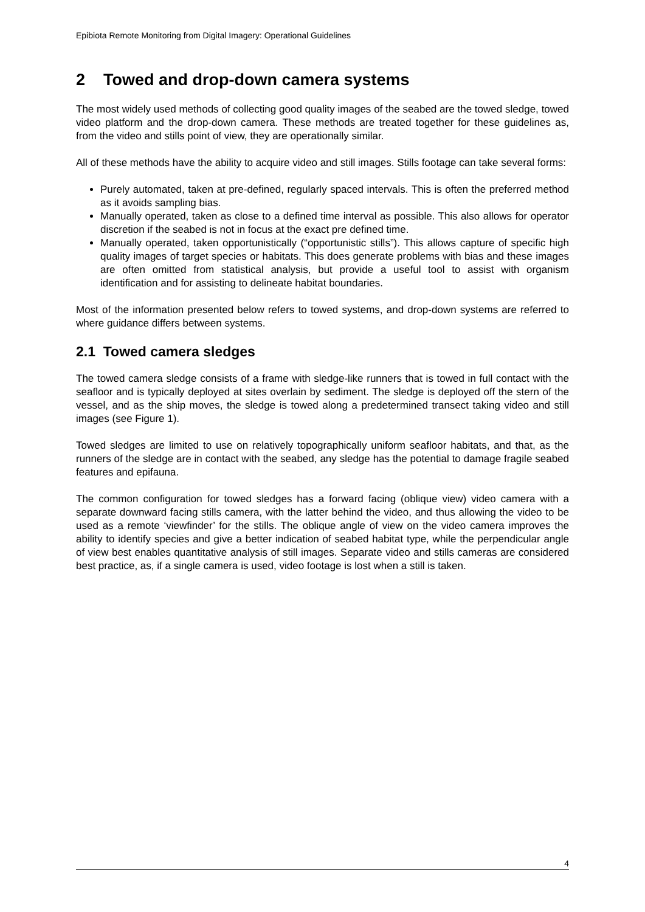Epibiota Remote Monitoring from Digital Imagery: Operational Guidelines
2 Towed and drop-down camera systems
The most widely used methods of collecting good quality images of the seabed are the towed sledge, towed video platform and the drop-down camera. These methods are treated together for these guidelines as, from the video and stills point of view, they are operationally similar.
All of these methods have the ability to acquire video and still images. Stills footage can take several forms:
Purely automated, taken at pre-defined, regularly spaced intervals. This is often the preferred method as it avoids sampling bias.
Manually operated, taken as close to a defined time interval as possible. This also allows for operator discretion if the seabed is not in focus at the exact pre defined time.
Manually operated, taken opportunistically (“opportunistic stills”). This allows capture of specific high quality images of target species or habitats. This does generate problems with bias and these images are often omitted from statistical analysis, but provide a useful tool to assist with organism identification and for assisting to delineate habitat boundaries.
Most of the information presented below refers to towed systems, and drop-down systems are referred to where guidance differs between systems.
2.1 Towed camera sledges
The towed camera sledge consists of a frame with sledge-like runners that is towed in full contact with the seafloor and is typically deployed at sites overlain by sediment. The sledge is deployed off the stern of the vessel, and as the ship moves, the sledge is towed along a predetermined transect taking video and still images (see Figure 1).
Towed sledges are limited to use on relatively topographically uniform seafloor habitats, and that, as the runners of the sledge are in contact with the seabed, any sledge has the potential to damage fragile seabed features and epifauna.
The common configuration for towed sledges has a forward facing (oblique view) video camera with a separate downward facing stills camera, with the latter behind the video, and thus allowing the video to be used as a remote ‘viewfinder’ for the stills. The oblique angle of view on the video camera improves the ability to identify species and give a better indication of seabed habitat type, while the perpendicular angle of view best enables quantitative analysis of still images. Separate video and stills cameras are considered best practice, as, if a single camera is used, video footage is lost when a still is taken.
4